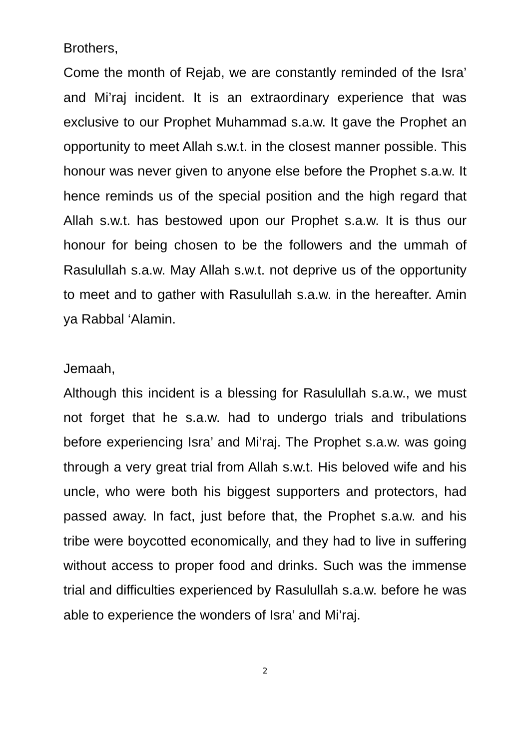Brothers,
Come the month of Rejab, we are constantly reminded of the Isra’ and Mi’raj incident. It is an extraordinary experience that was exclusive to our Prophet Muhammad s.a.w. It gave the Prophet an opportunity to meet Allah s.w.t. in the closest manner possible. This honour was never given to anyone else before the Prophet s.a.w. It hence reminds us of the special position and the high regard that Allah s.w.t. has bestowed upon our Prophet s.a.w. It is thus our honour for being chosen to be the followers and the ummah of Rasulullah s.a.w. May Allah s.w.t. not deprive us of the opportunity to meet and to gather with Rasulullah s.a.w. in the hereafter. Amin ya Rabbal ‘Alamin.
Jemaah,
Although this incident is a blessing for Rasulullah s.a.w., we must not forget that he s.a.w. had to undergo trials and tribulations before experiencing Isra’ and Mi’raj. The Prophet s.a.w. was going through a very great trial from Allah s.w.t. His beloved wife and his uncle, who were both his biggest supporters and protectors, had passed away. In fact, just before that, the Prophet s.a.w. and his tribe were boycotted economically, and they had to live in suffering without access to proper food and drinks. Such was the immense trial and difficulties experienced by Rasulullah s.a.w. before he was able to experience the wonders of Isra’ and Mi’raj.
2